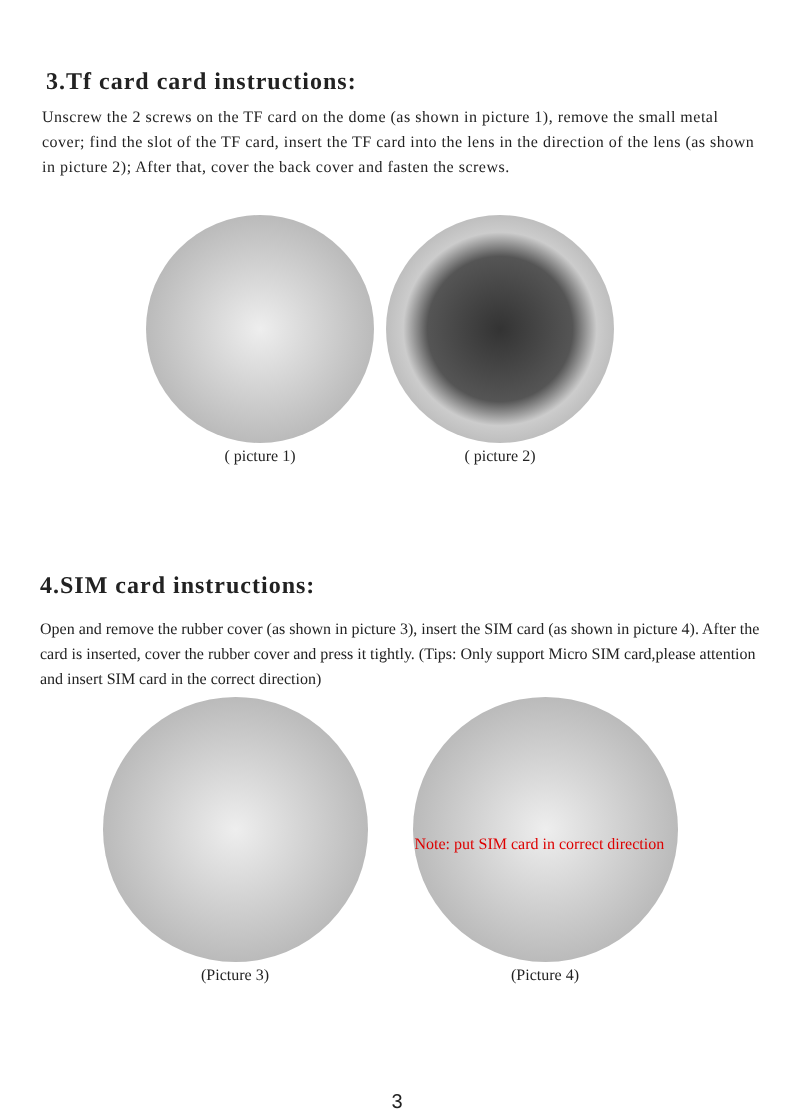3.Tf card card instructions:
Unscrew the 2 screws on the TF card on the dome (as shown in picture 1), remove the small metal cover; find the slot of the TF card, insert the TF card into the lens in the direction of the lens (as shown in picture 2); After that, cover the back cover and fasten the screws.
( picture 1) ( picture 2)
4.SIM card instructions:
Open and remove the rubber cover (as shown in picture 3), insert the SIM card (as shown in picture 4). After the card is inserted, cover the rubber cover and press it tightly. (Tips: Only support Micro SIM card,please attention and insert SIM card in the correct direction)
(Picture 3)
Note: put SIM card in correct direction
(Picture 4)
3